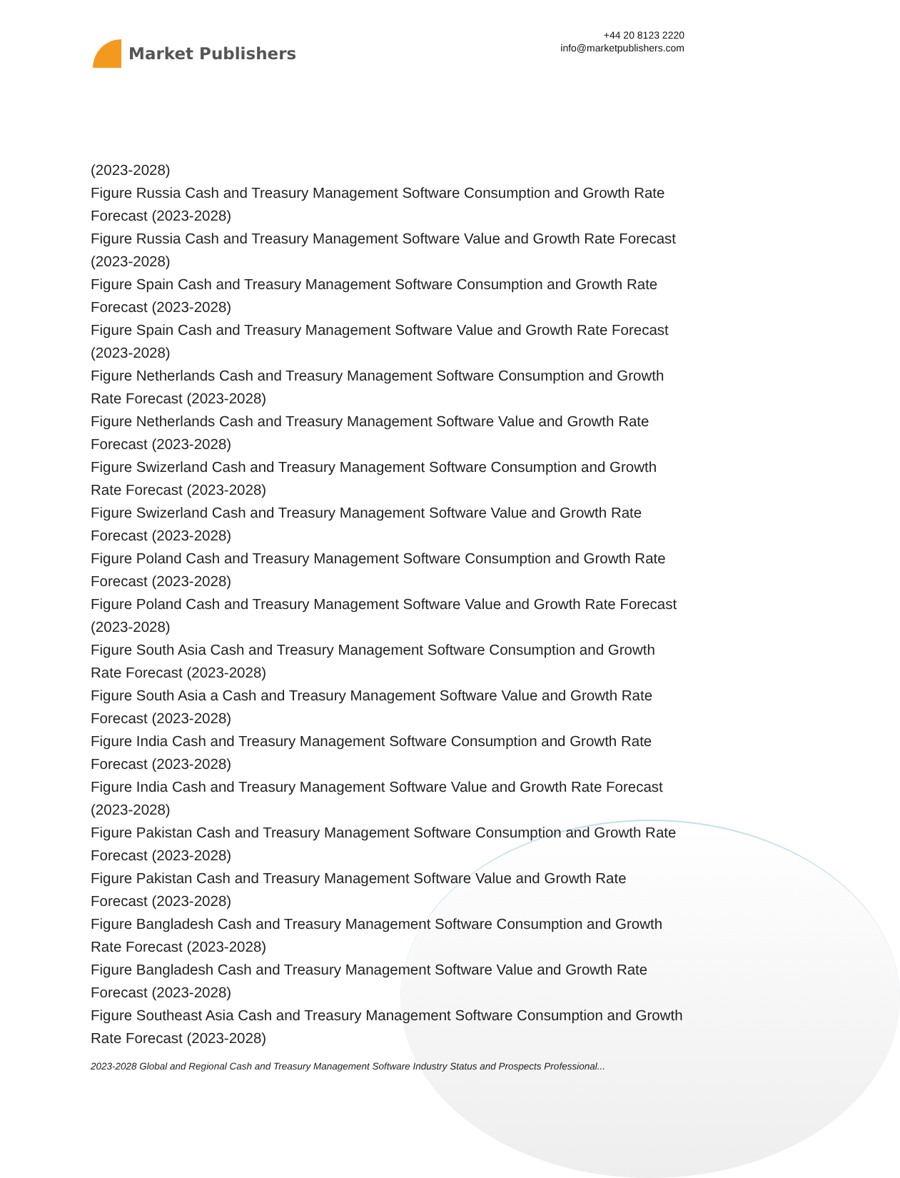Market Publishers
+44 20 8123 2220
info@marketpublishers.com
(2023-2028)
Figure Russia Cash and Treasury Management Software Consumption and Growth Rate Forecast (2023-2028)
Figure Russia Cash and Treasury Management Software Value and Growth Rate Forecast (2023-2028)
Figure Spain Cash and Treasury Management Software Consumption and Growth Rate Forecast (2023-2028)
Figure Spain Cash and Treasury Management Software Value and Growth Rate Forecast (2023-2028)
Figure Netherlands Cash and Treasury Management Software Consumption and Growth Rate Forecast (2023-2028)
Figure Netherlands Cash and Treasury Management Software Value and Growth Rate Forecast (2023-2028)
Figure Swizerland Cash and Treasury Management Software Consumption and Growth Rate Forecast (2023-2028)
Figure Swizerland Cash and Treasury Management Software Value and Growth Rate Forecast (2023-2028)
Figure Poland Cash and Treasury Management Software Consumption and Growth Rate Forecast (2023-2028)
Figure Poland Cash and Treasury Management Software Value and Growth Rate Forecast (2023-2028)
Figure South Asia Cash and Treasury Management Software Consumption and Growth Rate Forecast (2023-2028)
Figure South Asia a Cash and Treasury Management Software Value and Growth Rate Forecast (2023-2028)
Figure India Cash and Treasury Management Software Consumption and Growth Rate Forecast (2023-2028)
Figure India Cash and Treasury Management Software Value and Growth Rate Forecast (2023-2028)
Figure Pakistan Cash and Treasury Management Software Consumption and Growth Rate Forecast (2023-2028)
Figure Pakistan Cash and Treasury Management Software Value and Growth Rate Forecast (2023-2028)
Figure Bangladesh Cash and Treasury Management Software Consumption and Growth Rate Forecast (2023-2028)
Figure Bangladesh Cash and Treasury Management Software Value and Growth Rate Forecast (2023-2028)
Figure Southeast Asia Cash and Treasury Management Software Consumption and Growth Rate Forecast (2023-2028)
2023-2028 Global and Regional Cash and Treasury Management Software Industry Status and Prospects Professional...